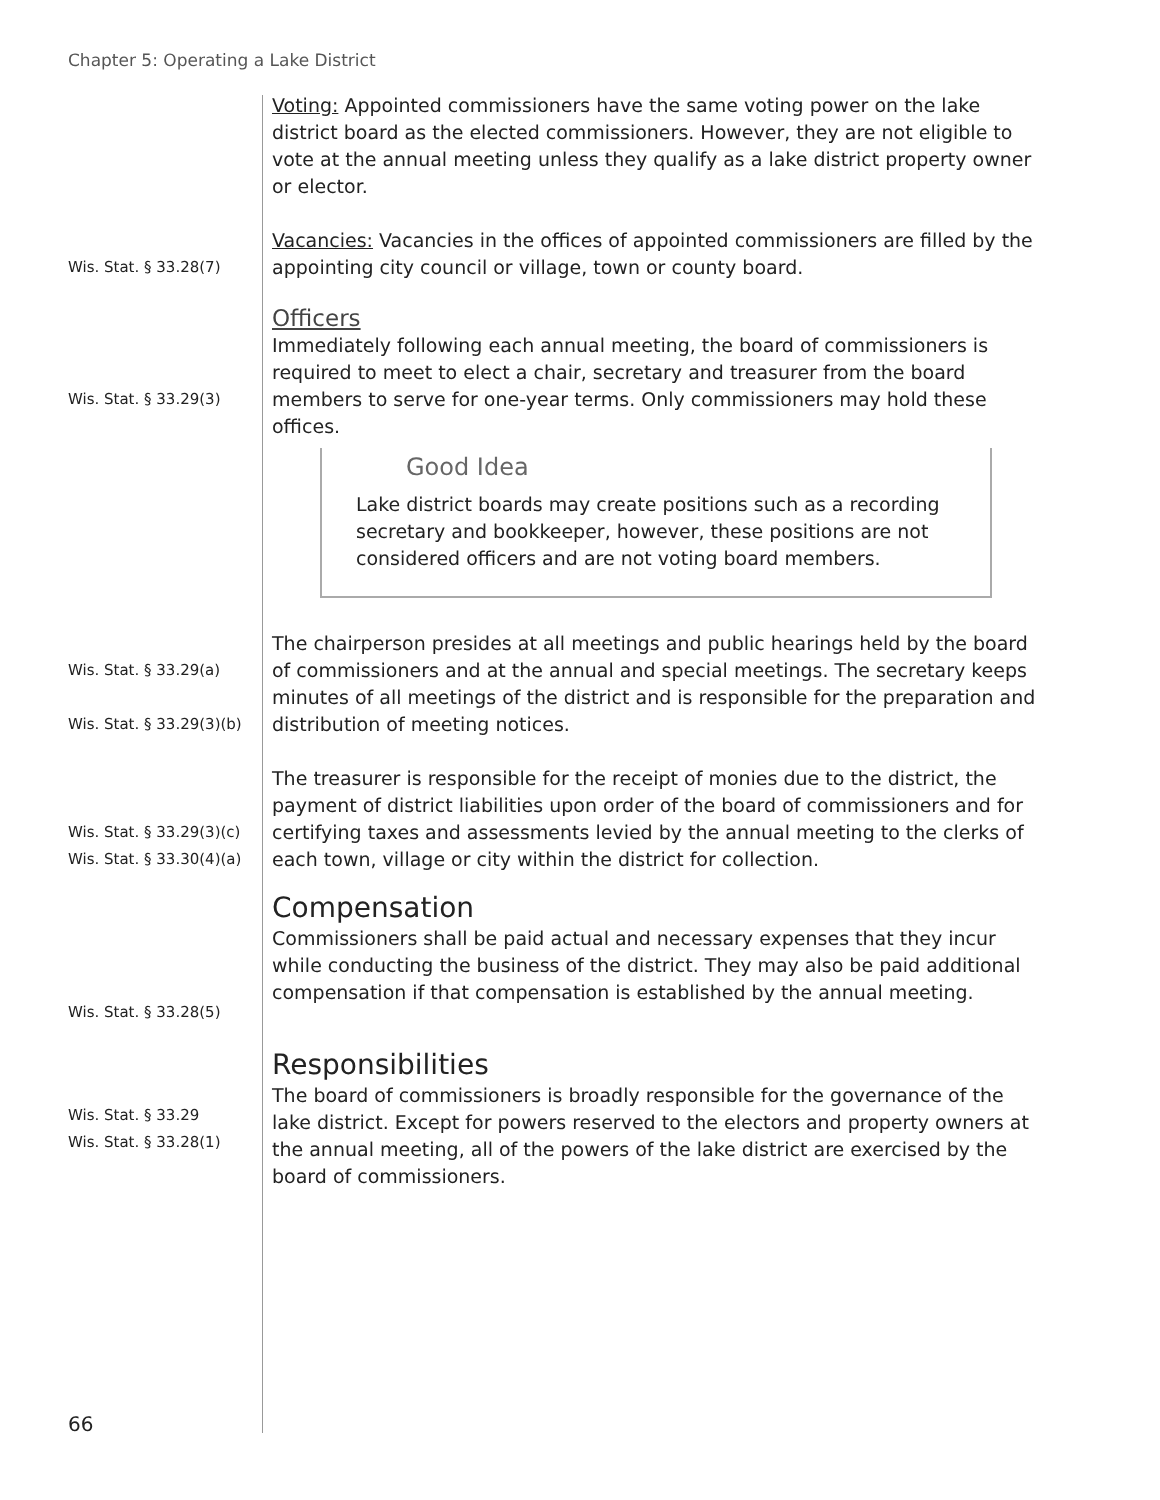Chapter 5: Operating a Lake District
Voting: Appointed commissioners have the same voting power on the lake district board as the elected commissioners. However, they are not eligible to vote at the annual meeting unless they qualify as a lake district property owner or elector.
Wis. Stat. § 33.28(7)
Vacancies: Vacancies in the offices of appointed commissioners are filled by the appointing city council or village, town or county board.
Wis. Stat. § 33.29(3)
Officers
Immediately following each annual meeting, the board of commissioners is required to meet to elect a chair, secretary and treasurer from the board members to serve for one-year terms. Only commissioners may hold these offices.
Good Idea
Lake district boards may create positions such as a recording secretary and bookkeeper, however, these positions are not considered officers and are not voting board members.
Wis. Stat. § 33.29(a)
Wis. Stat. § 33.29(3)(b)
The chairperson presides at all meetings and public hearings held by the board of commissioners and at the annual and special meetings. The secretary keeps minutes of all meetings of the district and is responsible for the preparation and distribution of meeting notices.
Wis. Stat. § 33.29(3)(c)
Wis. Stat. § 33.30(4)(a)
The treasurer is responsible for the receipt of monies due to the district, the payment of district liabilities upon order of the board of commissioners and for certifying taxes and assessments levied by the annual meeting to the clerks of each town, village or city within the district for collection.
Wis. Stat. § 33.28(5)
Compensation
Commissioners shall be paid actual and necessary expenses that they incur while conducting the business of the district. They may also be paid additional compensation if that compensation is established by the annual meeting.
Wis. Stat. § 33.29
Wis. Stat. § 33.28(1)
Responsibilities
The board of commissioners is broadly responsible for the governance of the lake district. Except for powers reserved to the electors and property owners at the annual meeting, all of the powers of the lake district are exercised by the board of commissioners.
66